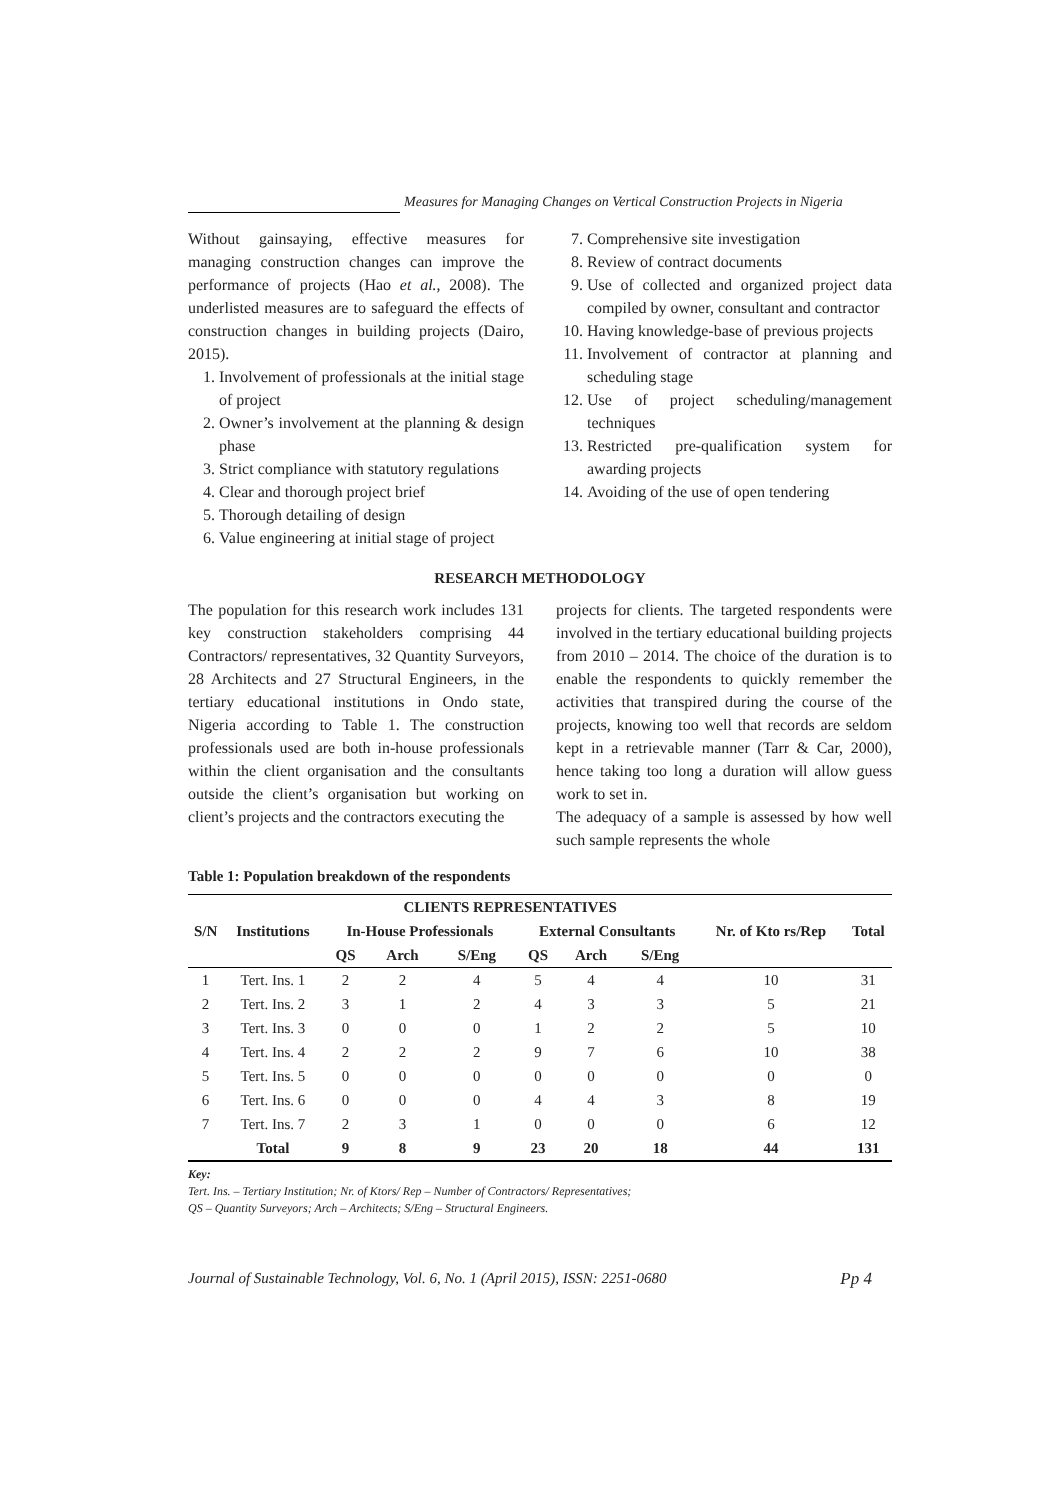Measures for Managing Changes on Vertical Construction Projects in Nigeria
Without gainsaying, effective measures for managing construction changes can improve the performance of projects (Hao et al., 2008). The underlisted measures are to safeguard the effects of construction changes in building projects (Dairo, 2015).
1. Involvement of professionals at the initial stage of project
2. Owner’s involvement at the planning & design phase
3. Strict compliance with statutory regulations
4. Clear and thorough project brief
5. Thorough detailing of design
6. Value engineering at initial stage of project
7. Comprehensive site investigation
8. Review of contract documents
9. Use of collected and organized project data compiled by owner, consultant and contractor
10. Having knowledge-base of previous projects
11. Involvement of contractor at planning and scheduling stage
12. Use of project scheduling/management techniques
13. Restricted pre-qualification system for awarding projects
14. Avoiding of the use of open tendering
RESEARCH METHODOLOGY
The population for this research work includes 131 key construction stakeholders comprising 44 Contractors/ representatives, 32 Quantity Surveyors, 28 Architects and 27 Structural Engineers, in the tertiary educational institutions in Ondo state, Nigeria according to Table 1. The construction professionals used are both in-house professionals within the client organisation and the consultants outside the client’s organisation but working on client’s projects and the contractors executing the
projects for clients. The targeted respondents were involved in the tertiary educational building projects from 2010 – 2014. The choice of the duration is to enable the respondents to quickly remember the activities that transpired during the course of the projects, knowing too well that records are seldom kept in a retrievable manner (Tarr & Car, 2000), hence taking too long a duration will allow guess work to set in.
The adequacy of a sample is assessed by how well such sample represents the whole
Table 1: Population breakdown of the respondents
| S/N | Institutions | CLIENTS REPRESENTATIVES | | | | | | Nr. of Kto rs/Rep | Total |
| --- | --- | --- | --- | --- | --- | --- | --- | --- | --- |
| | | In-House Professionals | | | External Consultants | | | | |
| | | QS | Arch | S/Eng | QS | Arch | S/Eng | | |
| 1 | Tert. Ins. 1 | 2 | 2 | 4 | 5 | 4 | 4 | 10 | 31 |
| 2 | Tert. Ins. 2 | 3 | 1 | 2 | 4 | 3 | 3 | 5 | 21 |
| 3 | Tert. Ins. 3 | 0 | 0 | 0 | 1 | 2 | 2 | 5 | 10 |
| 4 | Tert. Ins. 4 | 2 | 2 | 2 | 9 | 7 | 6 | 10 | 38 |
| 5 | Tert. Ins. 5 | 0 | 0 | 0 | 0 | 0 | 0 | 0 | 0 |
| 6 | Tert. Ins. 6 | 0 | 0 | 0 | 4 | 4 | 3 | 8 | 19 |
| 7 | Tert. Ins. 7 | 2 | 3 | 1 | 0 | 0 | 0 | 6 | 12 |
| | Total | 9 | 8 | 9 | 23 | 20 | 18 | 44 | 131 |
Key:
Tert. Ins. – Tertiary Institution; Nr. of Ktors/ Rep – Number of Contractors/ Representatives;
QS – Quantity Surveyors; Arch – Architects; S/Eng – Structural Engineers.
Journal of Sustainable Technology, Vol. 6, No. 1 (April 2015), ISSN: 2251-0680 Pp 4